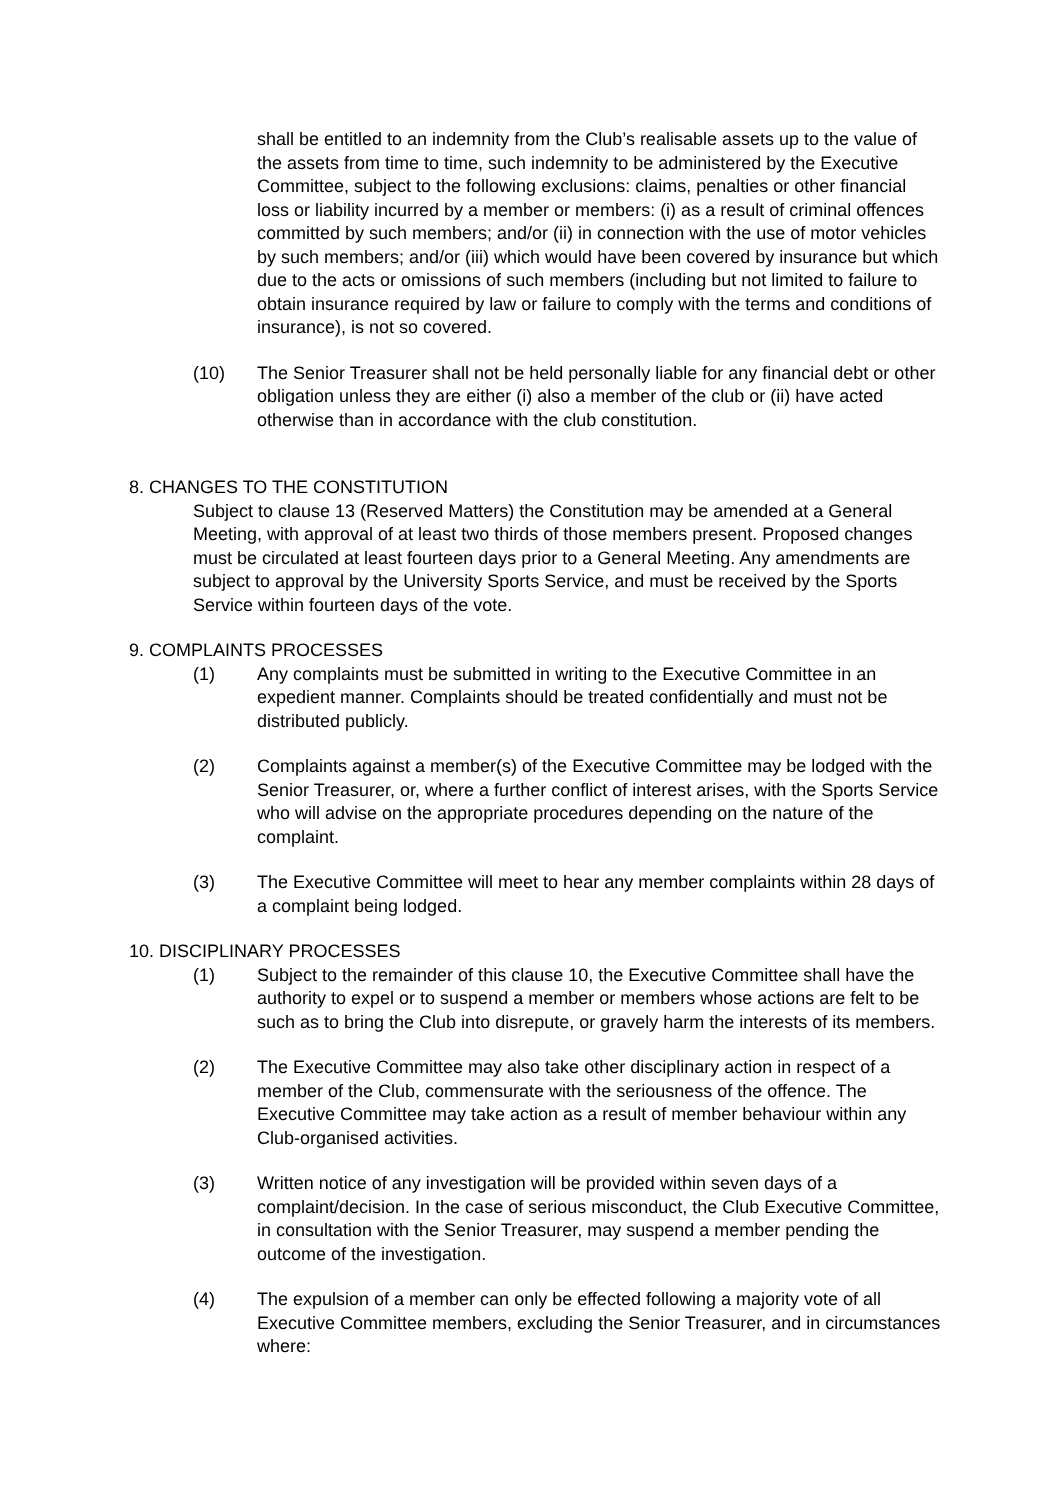shall be entitled to an indemnity from the Club’s realisable assets up to the value of the assets from time to time, such indemnity to be administered by the Executive Committee, subject to the following exclusions: claims, penalties or other financial loss or liability incurred by a member or members: (i) as a result of criminal offences committed by such members; and/or (ii) in connection with the use of motor vehicles by such members; and/or (iii) which would have been covered by insurance but which due to the acts or omissions of such members (including but not limited to failure to obtain insurance required by law or failure to comply with the terms and conditions of insurance), is not so covered.
(10) The Senior Treasurer shall not be held personally liable for any financial debt or other obligation unless they are either (i) also a member of the club or (ii) have acted otherwise than in accordance with the club constitution.
8. CHANGES TO THE CONSTITUTION
Subject to clause 13 (Reserved Matters) the Constitution may be amended at a General Meeting, with approval of at least two thirds of those members present. Proposed changes must be circulated at least fourteen days prior to a General Meeting. Any amendments are subject to approval by the University Sports Service, and must be received by the Sports Service within fourteen days of the vote.
9. COMPLAINTS PROCESSES
(1) Any complaints must be submitted in writing to the Executive Committee in an expedient manner. Complaints should be treated confidentially and must not be distributed publicly.
(2) Complaints against a member(s) of the Executive Committee may be lodged with the Senior Treasurer, or, where a further conflict of interest arises, with the Sports Service who will advise on the appropriate procedures depending on the nature of the complaint.
(3) The Executive Committee will meet to hear any member complaints within 28 days of a complaint being lodged.
10. DISCIPLINARY PROCESSES
(1) Subject to the remainder of this clause 10, the Executive Committee shall have the authority to expel or to suspend a member or members whose actions are felt to be such as to bring the Club into disrepute, or gravely harm the interests of its members.
(2) The Executive Committee may also take other disciplinary action in respect of a member of the Club, commensurate with the seriousness of the offence. The Executive Committee may take action as a result of member behaviour within any Club-organised activities.
(3) Written notice of any investigation will be provided within seven days of a complaint/decision. In the case of serious misconduct, the Club Executive Committee, in consultation with the Senior Treasurer, may suspend a member pending the outcome of the investigation.
(4) The expulsion of a member can only be effected following a majority vote of all Executive Committee members, excluding the Senior Treasurer, and in circumstances where: